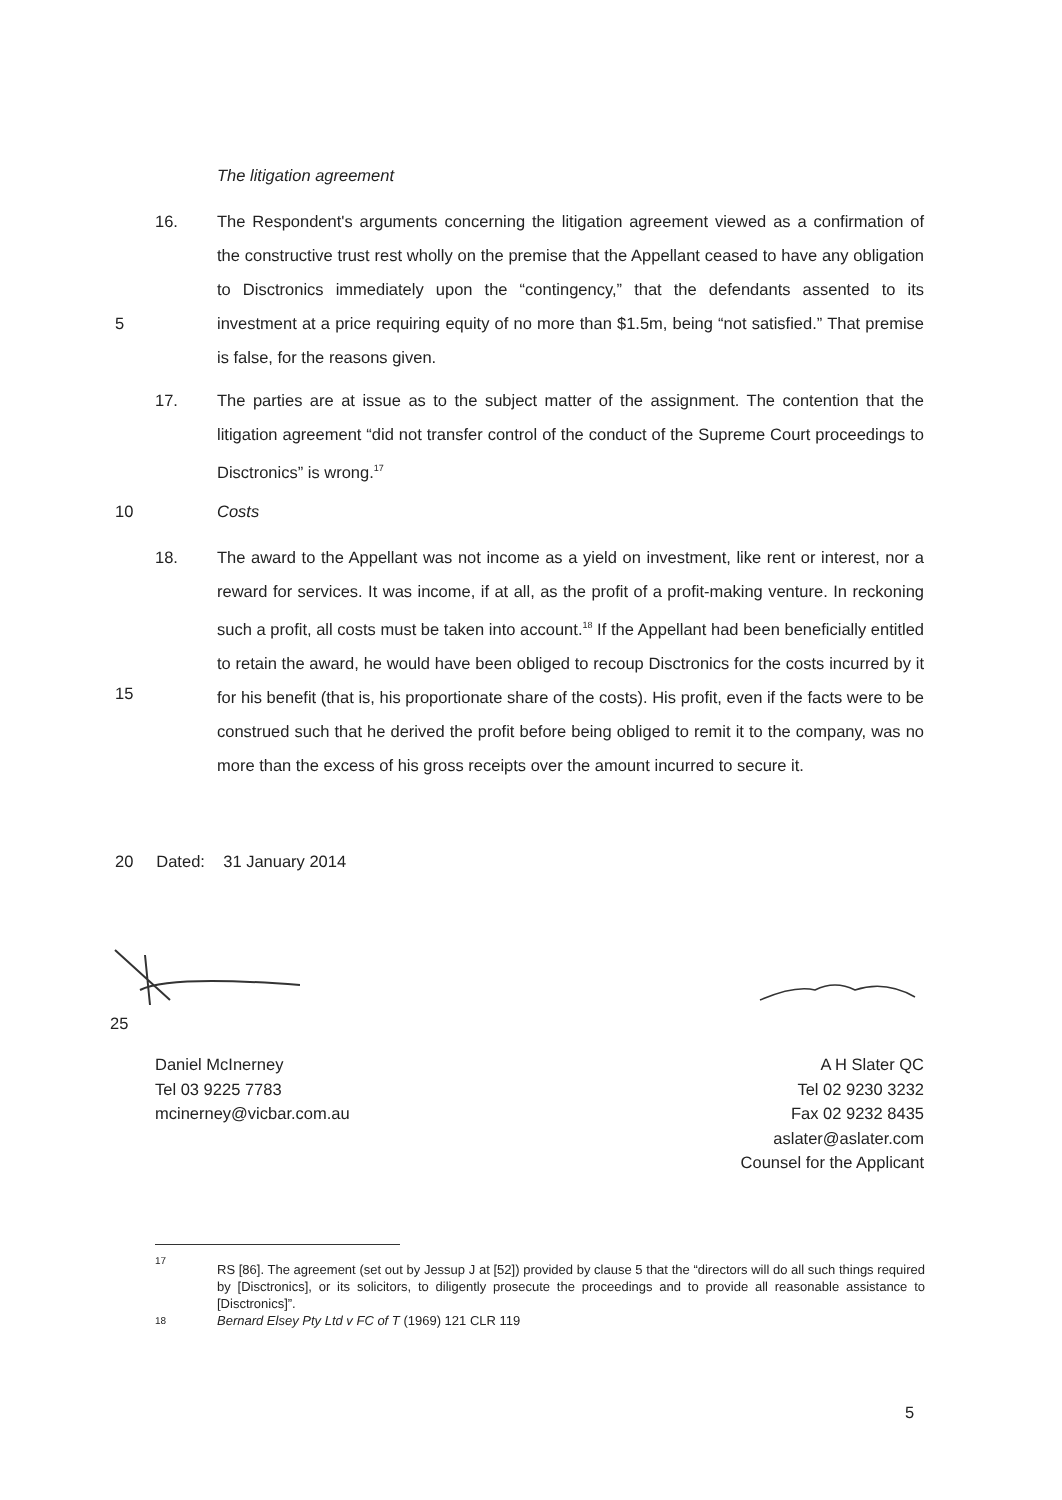The litigation agreement
16. The Respondent's arguments concerning the litigation agreement viewed as a confirmation of the constructive trust rest wholly on the premise that the Appellant ceased to have any obligation to Disctronics immediately upon the “contingency,” that
5
the defendants assented to its investment at a price requiring equity of no more than $1.5m, being “not satisfied.” That premise is false, for the reasons given.
17. The parties are at issue as to the subject matter of the assignment. The contention that the litigation agreement “did not transfer control of the conduct of the Supreme Court proceedings to Disctronics” is wrong.<sup>17</sup>
10 Costs
18. The award to the Appellant was not income as a yield on investment, like rent or interest, nor a reward for services. It was income, if at all, as the profit of a profit-making venture. In reckoning such a profit, all costs must be taken into account.<sup>18</sup> If the Appellant had been beneficially entitled to retain the award, he would have been
15
obliged to recoup Disctronics for the costs incurred by it for his benefit (that is, his proportionate share of the costs). His profit, even if the facts were to be construed such that he derived the profit before being obliged to remit it to the company, was no more than the excess of his gross receipts over the amount incurred to secure it.
20 Dated: 31 January 2014
25
Daniel McInerney
Tel 03 9225 7783
mcinerney@vicbar.com.au
A H Slater QC
Tel 02 9230 3232
Fax 02 9232 8435
aslater@aslater.com
Counsel for the Applicant
17
RS [86]. The agreement (set out by Jessup J at [52]) provided by clause 5 that the “directors will do all such things required by [Disctronics], or its solicitors, to diligently prosecute the proceedings and to provide all reasonable assistance to [Disctronics]”.
18
Bernard Elsey Pty Ltd v FC of T (1969) 121 CLR 119
5